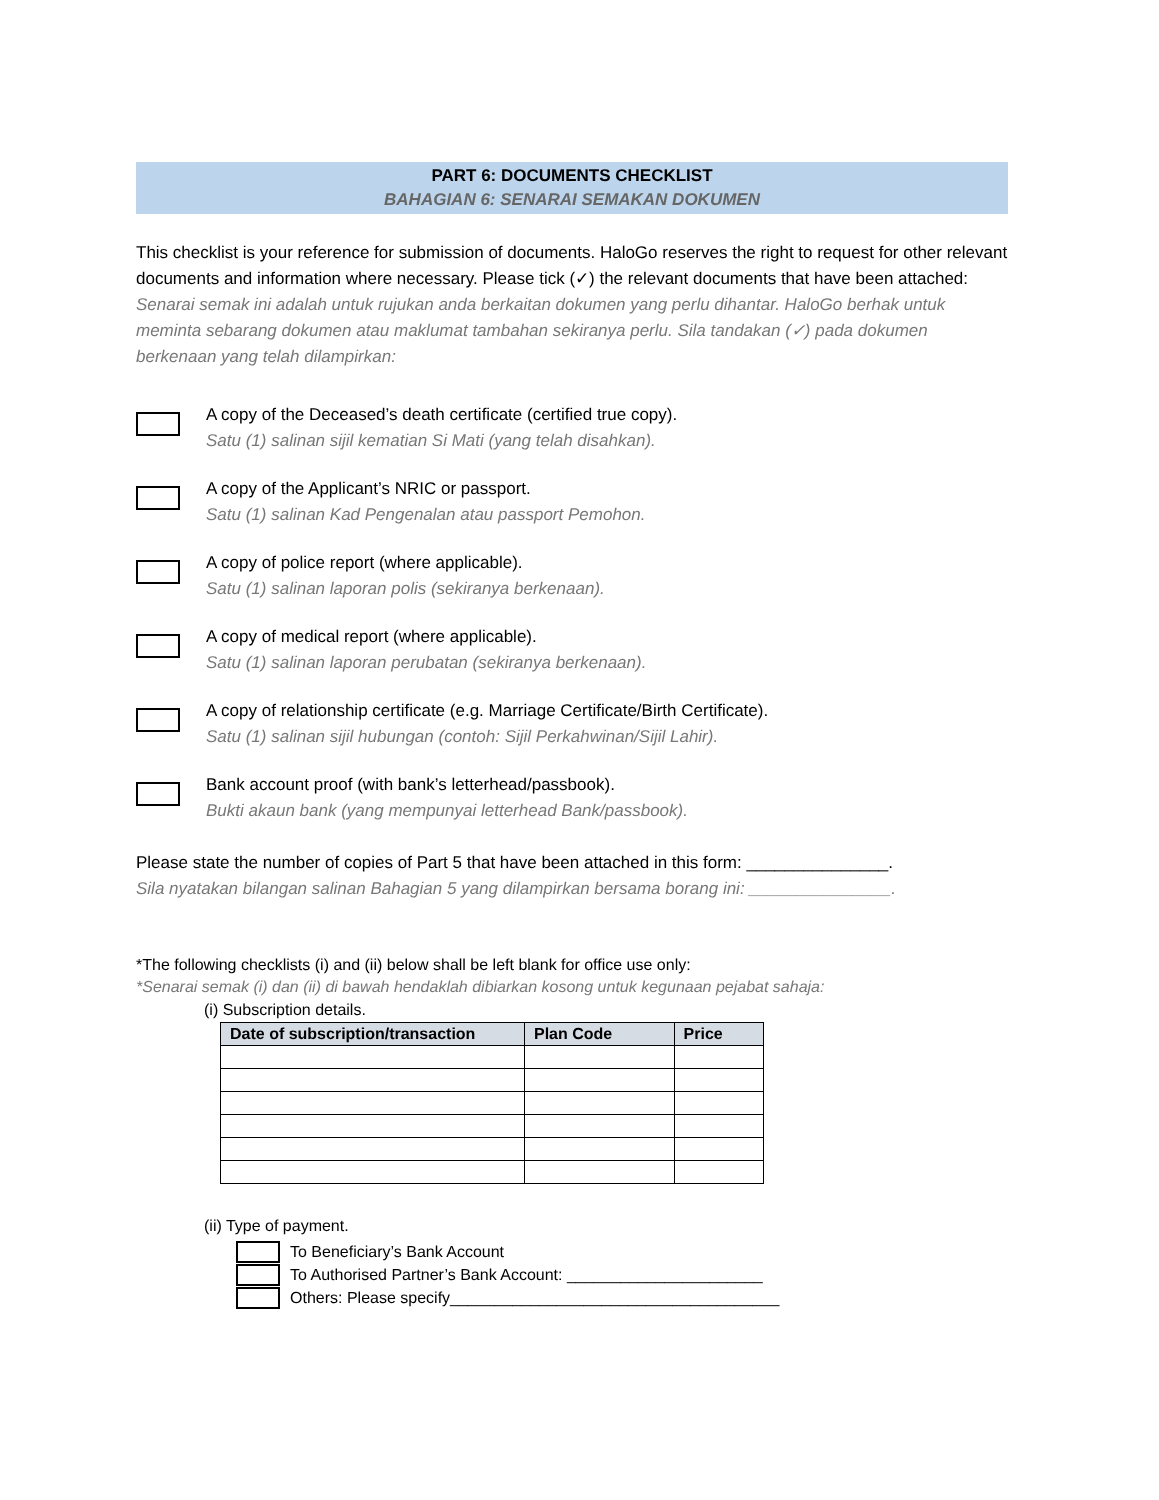PART 6: DOCUMENTS CHECKLIST
BAHAGIAN 6: SENARAI SEMAKAN DOKUMEN
This checklist is your reference for submission of documents. HaloGo reserves the right to request for other relevant documents and information where necessary. Please tick (✓) the relevant documents that have been attached:
Senarai semak ini adalah untuk rujukan anda berkaitan dokumen yang perlu dihantar. HaloGo berhak untuk meminta sebarang dokumen atau maklumat tambahan sekiranya perlu. Sila tandakan (✓) pada dokumen berkenaan yang telah dilampirkan:
A copy of the Deceased’s death certificate (certified true copy).
Satu (1) salinan sijil kematian Si Mati (yang telah disahkan).
A copy of the Applicant’s NRIC or passport.
Satu (1) salinan Kad Pengenalan atau passport Pemohon.
A copy of police report (where applicable).
Satu (1) salinan laporan polis (sekiranya berkenaan).
A copy of medical report (where applicable).
Satu (1) salinan laporan perubatan (sekiranya berkenaan).
A copy of relationship certificate (e.g. Marriage Certificate/Birth Certificate).
Satu (1) salinan sijil hubungan (contoh: Sijil Perkahwinan/Sijil Lahir).
Bank account proof (with bank’s letterhead/passbook).
Bukti akaun bank (yang mempunyai letterhead Bank/passbook).
Please state the number of copies of Part 5 that have been attached in this form: _______________.
Sila nyatakan bilangan salinan Bahagian 5 yang dilampirkan bersama borang ini: _______________.
*The following checklists (i) and (ii) below shall be left blank for office use only:
*Senarai semak (i) dan (ii) di bawah hendaklah dibiarkan kosong untuk kegunaan pejabat sahaja:
(i) Subscription details.
| Date of subscription/transaction | Plan Code | Price |
| --- | --- | --- |
(ii) Type of payment.
To Beneficiary’s Bank Account
To Authorised Partner’s Bank Account: ______________________
Others: Please specify_____________________________________